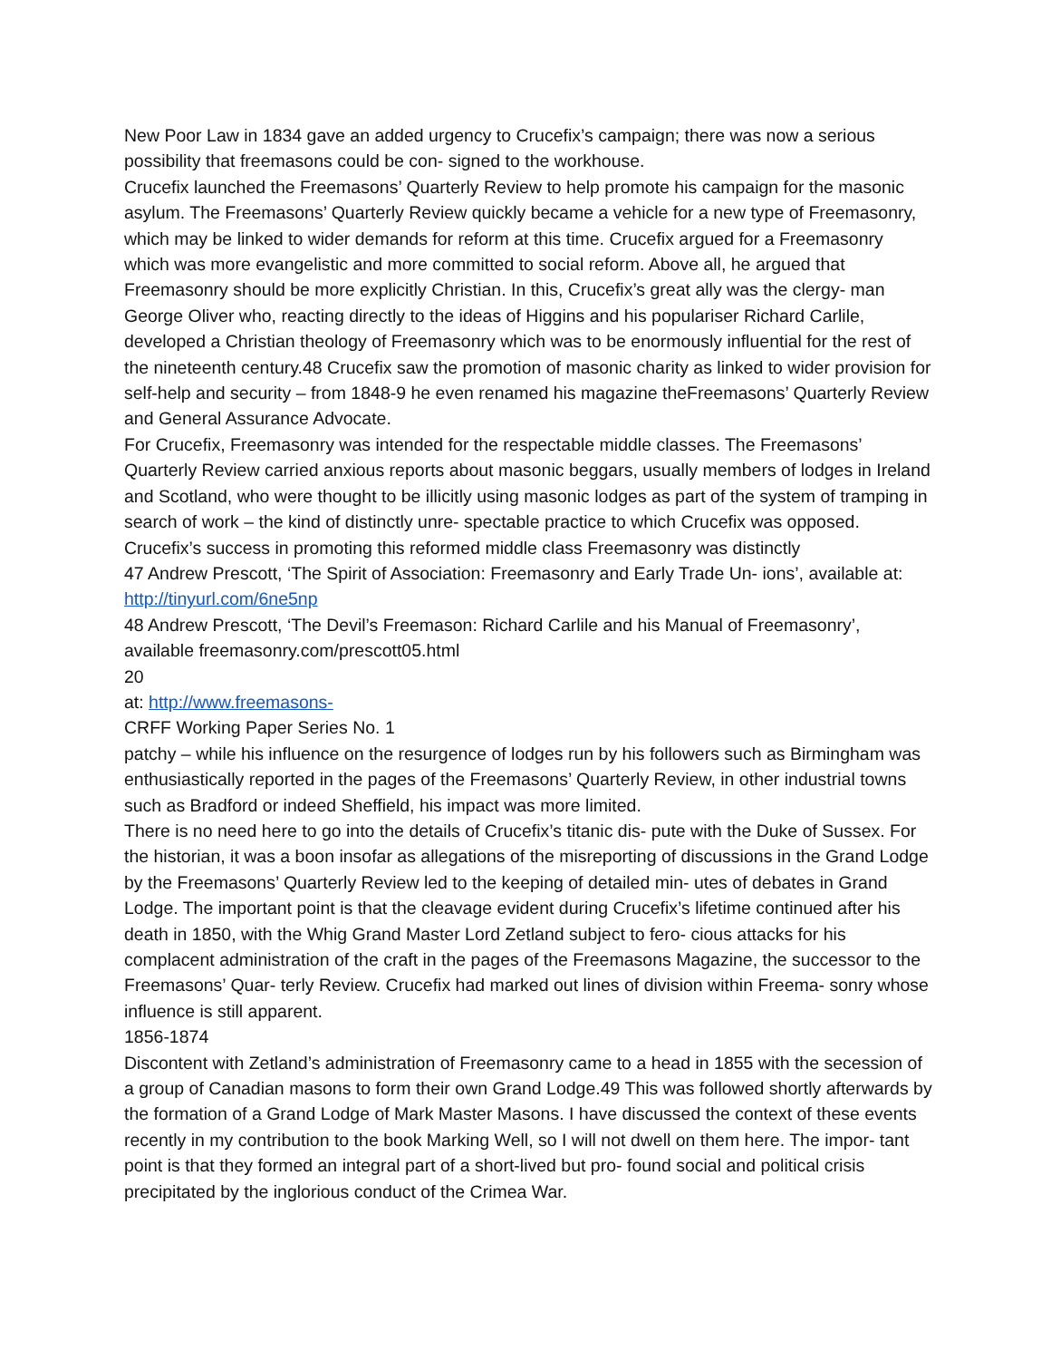New Poor Law in 1834 gave an added urgency to Crucefix’s campaign; there was now a serious possibility that freemasons could be con- signed to the workhouse.
Crucefix launched the Freemasons’ Quarterly Review to help promote his campaign for the masonic asylum. The Freemasons’ Quarterly Review quickly became a vehicle for a new type of Freemasonry, which may be linked to wider demands for reform at this time. Crucefix argued for a Freemasonry which was more evangelistic and more committed to social reform. Above all, he argued that Freemasonry should be more explicitly Christian. In this, Crucefix’s great ally was the clergy- man George Oliver who, reacting directly to the ideas of Higgins and his populariser Richard Carlile, developed a Christian theology of Freemasonry which was to be enormously influential for the rest of the nineteenth century.48 Crucefix saw the promotion of masonic charity as linked to wider provision for self-help and security – from 1848-9 he even renamed his magazine theFreemasons’ Quarterly Review and General Assurance Advocate.
For Crucefix, Freemasonry was intended for the respectable middle classes. The Freemasons’ Quarterly Review carried anxious reports about masonic beggars, usually members of lodges in Ireland and Scotland, who were thought to be illicitly using masonic lodges as part of the system of tramping in search of work – the kind of distinctly unre- spectable practice to which Crucefix was opposed. Crucefix’s success in promoting this reformed middle class Freemasonry was distinctly
47 Andrew Prescott, ‘The Spirit of Association: Freemasonry and Early Trade Un- ions’, available at: http://tinyurl.com/6ne5np
48 Andrew Prescott, ‘The Devil’s Freemason: Richard Carlile and his Manual of Freemasonry’, available freemasonry.com/prescott05.html
20
at: http://www.freemasons-
CRFF Working Paper Series No. 1
patchy – while his influence on the resurgence of lodges run by his followers such as Birmingham was enthusiastically reported in the pages of the Freemasons’ Quarterly Review, in other industrial towns such as Bradford or indeed Sheffield, his impact was more limited.
There is no need here to go into the details of Crucefix’s titanic dis- pute with the Duke of Sussex. For the historian, it was a boon insofar as allegations of the misreporting of discussions in the Grand Lodge by the Freemasons’ Quarterly Review led to the keeping of detailed min- utes of debates in Grand Lodge. The important point is that the cleavage evident during Crucefix’s lifetime continued after his death in 1850, with the Whig Grand Master Lord Zetland subject to fero- cious attacks for his complacent administration of the craft in the pages of the Freemasons Magazine, the successor to the Freemasons’ Quar- terly Review. Crucefix had marked out lines of division within Freema- sonry whose influence is still apparent.
1856-1874
Discontent with Zetland’s administration of Freemasonry came to a head in 1855 with the secession of a group of Canadian masons to form their own Grand Lodge.49 This was followed shortly afterwards by the formation of a Grand Lodge of Mark Master Masons. I have discussed the context of these events recently in my contribution to the book Marking Well, so I will not dwell on them here. The impor- tant point is that they formed an integral part of a short-lived but pro- found social and political crisis precipitated by the inglorious conduct of the Crimea War.